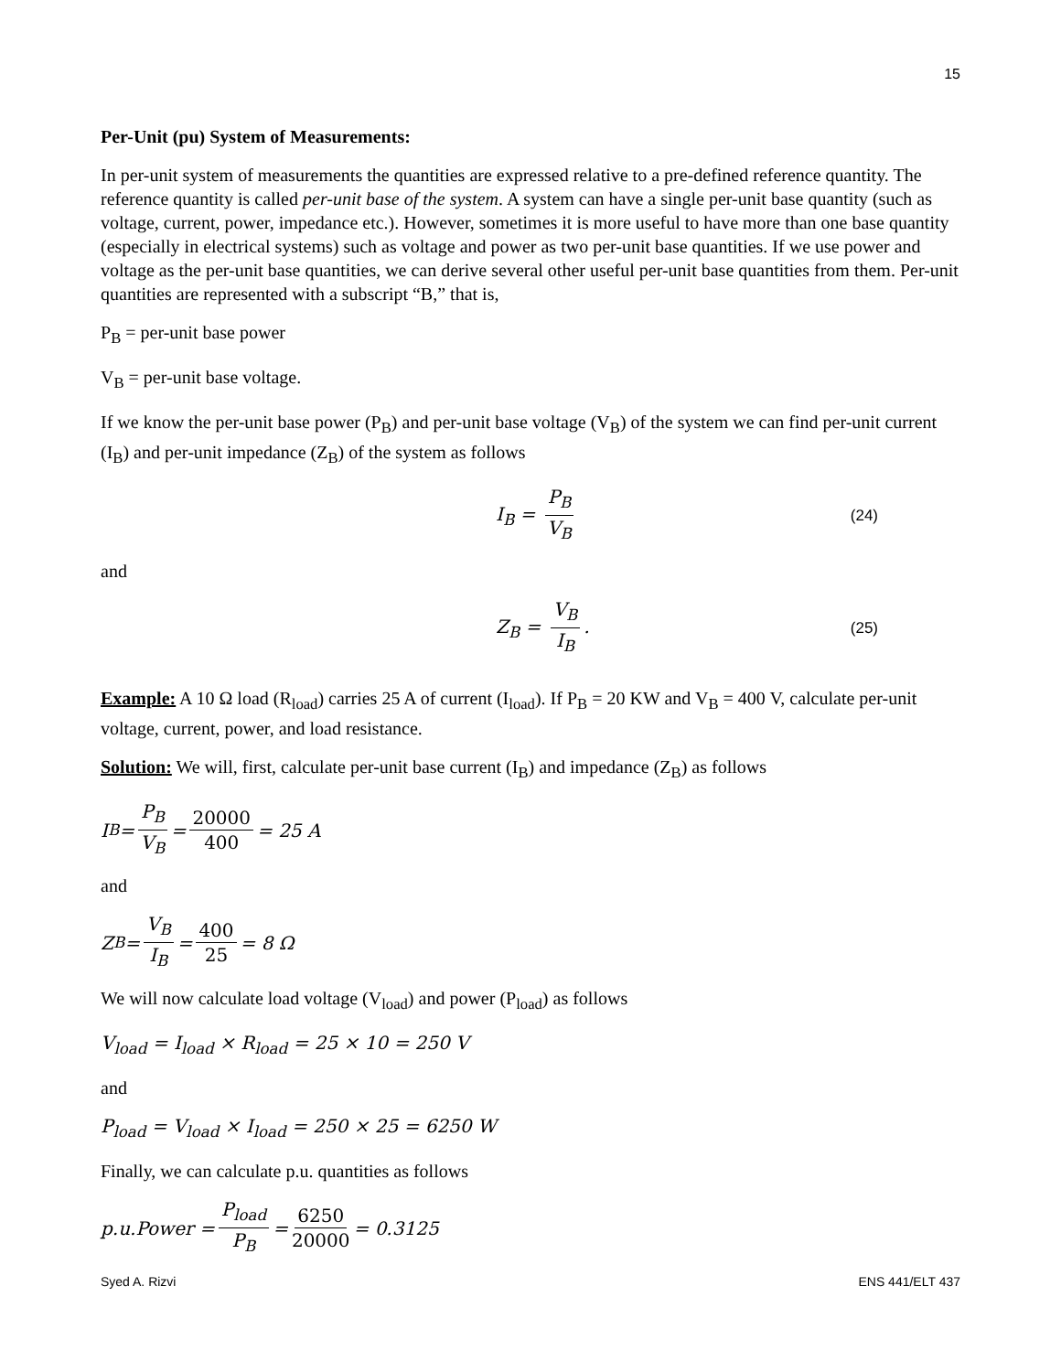15
Per-Unit (pu) System of Measurements:
In per-unit system of measurements the quantities are expressed relative to a pre-defined reference quantity. The reference quantity is called per-unit base of the system. A system can have a single per-unit base quantity (such as voltage, current, power, impedance etc.). However, sometimes it is more useful to have more than one base quantity (especially in electrical systems) such as voltage and power as two per-unit base quantities. If we use power and voltage as the per-unit base quantities, we can derive several other useful per-unit base quantities from them. Per-unit quantities are represented with a subscript “B,” that is,
P<sub>B</sub> = per-unit base power
V<sub>B</sub> = per-unit base voltage.
If we know the per-unit base power (P<sub>B</sub>) and per-unit base voltage (V<sub>B</sub>) of the system we can find per-unit current (I<sub>B</sub>) and per-unit impedance (Z<sub>B</sub>) of the system as follows
I<sub>B</sub> = P<sub>B</sub> V<sub>B</sub> (24)
and
Z<sub>B</sub> = V<sub>B</sub> I<sub>B</sub>. (25)
Example: A 10 Ω load (R<sub>load</sub>) carries 25 A of current (I<sub>load</sub>). If P<sub>B</sub> = 20 KW and V<sub>B</sub> = 400 V, calculate per-unit voltage, current, power, and load resistance.
Solution: We will, first, calculate per-unit base current (I<sub>B</sub>) and impedance (Z<sub>B</sub>) as follows
I<sub>B</sub> = P<sub>B</sub> V<sub>B</sub> = 20000 400 = 25 A
and
Z<sub>B</sub> = V<sub>B</sub> I<sub>B</sub> = 400 25 = 8 Ω
We will now calculate load voltage (V<sub>load</sub>) and power (P<sub>load</sub>) as follows
V<sub>load</sub> = I<sub>load</sub> × R<sub>load</sub> = 25 × 10 = 250 V
and
P<sub>load</sub> = V<sub>load</sub> × I<sub>load</sub> = 250 × 25 = 6250 W
Finally, we can calculate p.u. quantities as follows
p.u.Power = P<sub>load</sub> P<sub>B</sub> = 6250 20000 = 0.3125
Syed A. Rizvi ENS 441/ELT 437